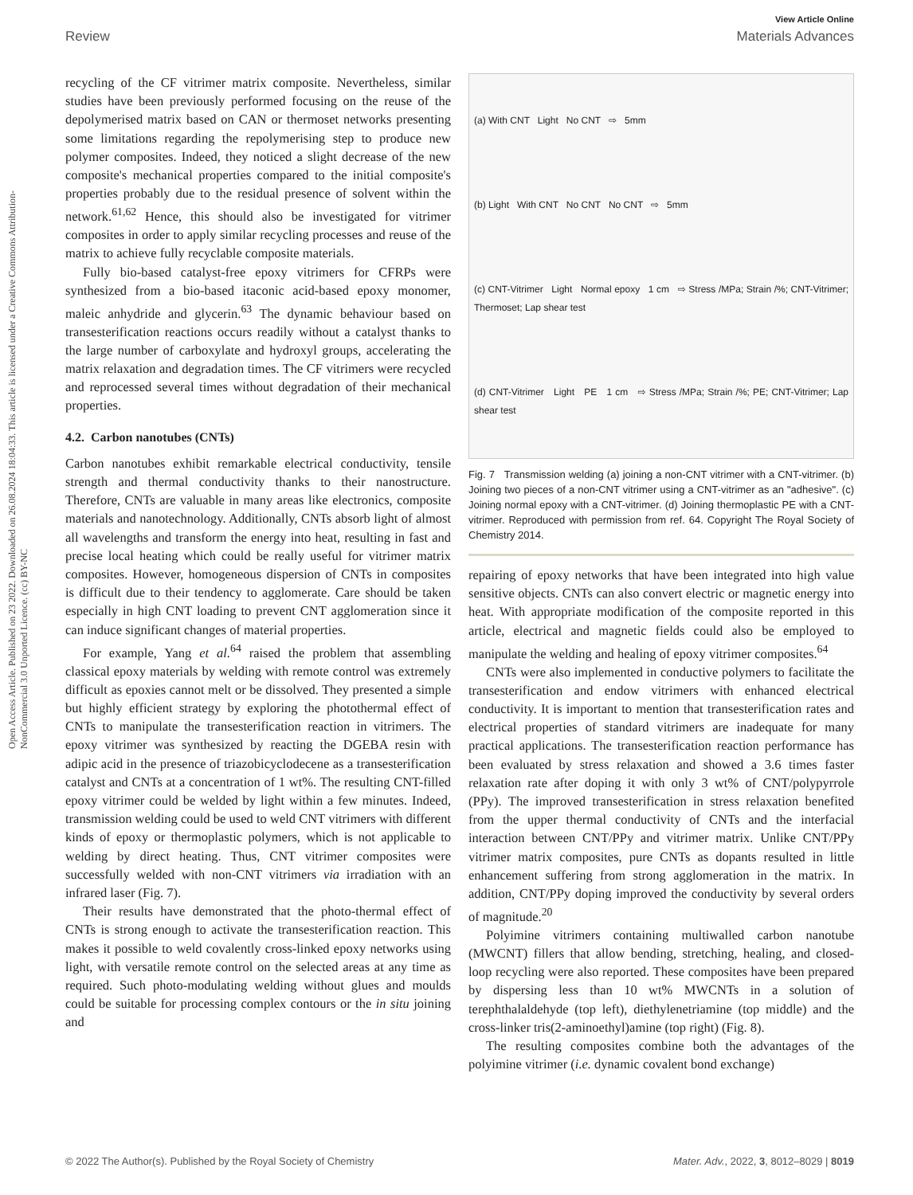View Article Online
Review Materials Advances
Open Access Article. Published on 23 2022. Downloaded on 26.08.2024 18:04:33. This article is licensed under a Creative Commons Attribution-NonCommercial 3.0 Unported Licence. (cc) BY-NC
recycling of the CF vitrimer matrix composite. Nevertheless, similar studies have been previously performed focusing on the reuse of the depolymerised matrix based on CAN or thermoset networks presenting some limitations regarding the repolymerising step to produce new polymer composites. Indeed, they noticed a slight decrease of the new composite's mechanical properties compared to the initial composite's properties probably due to the residual presence of solvent within the network.<sup>61,62</sup> Hence, this should also be investigated for vitrimer composites in order to apply similar recycling processes and reuse of the matrix to achieve fully recyclable composite materials.
Fully bio-based catalyst-free epoxy vitrimers for CFRPs were synthesized from a bio-based itaconic acid-based epoxy monomer, maleic anhydride and glycerin.<sup>63</sup> The dynamic behaviour based on transesterification reactions occurs readily without a catalyst thanks to the large number of carboxylate and hydroxyl groups, accelerating the matrix relaxation and degradation times. The CF vitrimers were recycled and reprocessed several times without degradation of their mechanical properties.
4.2. Carbon nanotubes (CNTs)
Carbon nanotubes exhibit remarkable electrical conductivity, tensile strength and thermal conductivity thanks to their nanostructure. Therefore, CNTs are valuable in many areas like electronics, composite materials and nanotechnology. Additionally, CNTs absorb light of almost all wavelengths and transform the energy into heat, resulting in fast and precise local heating which could be really useful for vitrimer matrix composites. However, homogeneous dispersion of CNTs in composites is difficult due to their tendency to agglomerate. Care should be taken especially in high CNT loading to prevent CNT agglomeration since it can induce significant changes of material properties.
For example, Yang et al.<sup>64</sup> raised the problem that assembling classical epoxy materials by welding with remote control was extremely difficult as epoxies cannot melt or be dissolved. They presented a simple but highly efficient strategy by exploring the photothermal effect of CNTs to manipulate the transesterification reaction in vitrimers. The epoxy vitrimer was synthesized by reacting the DGEBA resin with adipic acid in the presence of triazobicyclodecene as a transesterification catalyst and CNTs at a concentration of 1 wt%. The resulting CNT-filled epoxy vitrimer could be welded by light within a few minutes. Indeed, transmission welding could be used to weld CNT vitrimers with different kinds of epoxy or thermoplastic polymers, which is not applicable to welding by direct heating. Thus, CNT vitrimer composites were successfully welded with non-CNT vitrimers via irradiation with an infrared laser (Fig. 7).
Their results have demonstrated that the photo-thermal effect of CNTs is strong enough to activate the transesterification reaction. This makes it possible to weld covalently cross-linked epoxy networks using light, with versatile remote control on the selected areas at any time as required. Such photo-modulating welding without glues and moulds could be suitable for processing complex contours or the in situ joining and
(a) With CNT Light No CNT ⇨ 5mm
(b) Light With CNT No CNT No CNT ⇨ 5mm
(c) CNT-Vitrimer Light Normal epoxy 1 cm ⇨ Stress /MPa; Strain /%; CNT-Vitrimer; Thermoset; Lap shear test
(d) CNT-Vitrimer Light PE 1 cm ⇨ Stress /MPa; Strain /%; PE; CNT-Vitrimer; Lap shear test
Fig. 7 Transmission welding (a) joining a non-CNT vitrimer with a CNT-vitrimer. (b) Joining two pieces of a non-CNT vitrimer using a CNT-vitrimer as an "adhesive". (c) Joining normal epoxy with a CNT-vitrimer. (d) Joining thermoplastic PE with a CNT-vitrimer. Reproduced with permission from ref. 64. Copyright The Royal Society of Chemistry 2014.
repairing of epoxy networks that have been integrated into high value sensitive objects. CNTs can also convert electric or magnetic energy into heat. With appropriate modification of the composite reported in this article, electrical and magnetic fields could also be employed to manipulate the welding and healing of epoxy vitrimer composites.<sup>64</sup>
CNTs were also implemented in conductive polymers to facilitate the transesterification and endow vitrimers with enhanced electrical conductivity. It is important to mention that transesterification rates and electrical properties of standard vitrimers are inadequate for many practical applications. The transesterification reaction performance has been evaluated by stress relaxation and showed a 3.6 times faster relaxation rate after doping it with only 3 wt% of CNT/polypyrrole (PPy). The improved transesterification in stress relaxation benefited from the upper thermal conductivity of CNTs and the interfacial interaction between CNT/PPy and vitrimer matrix. Unlike CNT/PPy vitrimer matrix composites, pure CNTs as dopants resulted in little enhancement suffering from strong agglomeration in the matrix. In addition, CNT/PPy doping improved the conductivity by several orders of magnitude.<sup>20</sup>
Polyimine vitrimers containing multiwalled carbon nanotube (MWCNT) fillers that allow bending, stretching, healing, and closed-loop recycling were also reported. These composites have been prepared by dispersing less than 10 wt% MWCNTs in a solution of terephthalaldehyde (top left), diethylenetriamine (top middle) and the cross-linker tris(2-aminoethyl)amine (top right) (Fig. 8).
The resulting composites combine both the advantages of the polyimine vitrimer (i.e. dynamic covalent bond exchange)
© 2022 The Author(s). Published by the Royal Society of Chemistry Mater. Adv., 2022, 3, 8012–8029 | 8019